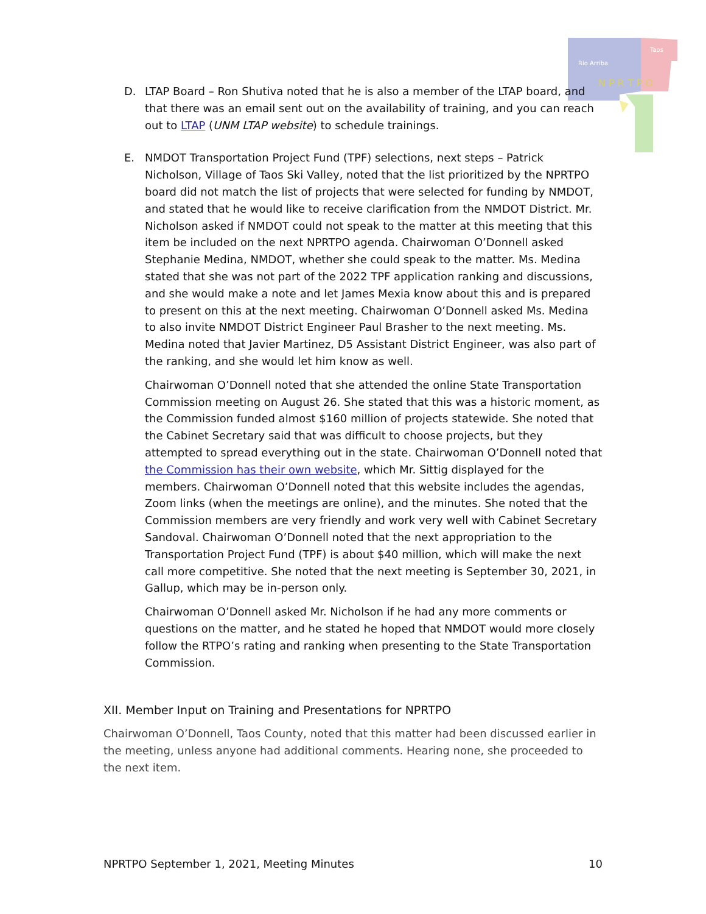Rio Arriba
Taos
N P R T P O
D. LTAP Board – Ron Shutiva noted that he is also a member of the LTAP board, and that there was an email sent out on the availability of training, and you can reach out to LTAP (UNM LTAP website) to schedule trainings.
E. NMDOT Transportation Project Fund (TPF) selections, next steps – Patrick Nicholson, Village of Taos Ski Valley, noted that the list prioritized by the NPRTPO board did not match the list of projects that were selected for funding by NMDOT, and stated that he would like to receive clarification from the NMDOT District. Mr. Nicholson asked if NMDOT could not speak to the matter at this meeting that this item be included on the next NPRTPO agenda. Chairwoman O’Donnell asked Stephanie Medina, NMDOT, whether she could speak to the matter. Ms. Medina stated that she was not part of the 2022 TPF application ranking and discussions, and she would make a note and let James Mexia know about this and is prepared to present on this at the next meeting. Chairwoman O’Donnell asked Ms. Medina to also invite NMDOT District Engineer Paul Brasher to the next meeting. Ms. Medina noted that Javier Martinez, D5 Assistant District Engineer, was also part of the ranking, and she would let him know as well.
Chairwoman O’Donnell noted that she attended the online State Transportation Commission meeting on August 26. She stated that this was a historic moment, as the Commission funded almost $160 million of projects statewide. She noted that the Cabinet Secretary said that was difficult to choose projects, but they attempted to spread everything out in the state. Chairwoman O’Donnell noted that the Commission has their own website, which Mr. Sittig displayed for the members. Chairwoman O’Donnell noted that this website includes the agendas, Zoom links (when the meetings are online), and the minutes. She noted that the Commission members are very friendly and work very well with Cabinet Secretary Sandoval. Chairwoman O’Donnell noted that the next appropriation to the Transportation Project Fund (TPF) is about $40 million, which will make the next call more competitive. She noted that the next meeting is September 30, 2021, in Gallup, which may be in-person only.
Chairwoman O’Donnell asked Mr. Nicholson if he had any more comments or questions on the matter, and he stated he hoped that NMDOT would more closely follow the RTPO’s rating and ranking when presenting to the State Transportation Commission.
XII. Member Input on Training and Presentations for NPRTPO
Chairwoman O’Donnell, Taos County, noted that this matter had been discussed earlier in the meeting, unless anyone had additional comments. Hearing none, she proceeded to the next item.
NPRTPO September 1, 2021, Meeting Minutes 10